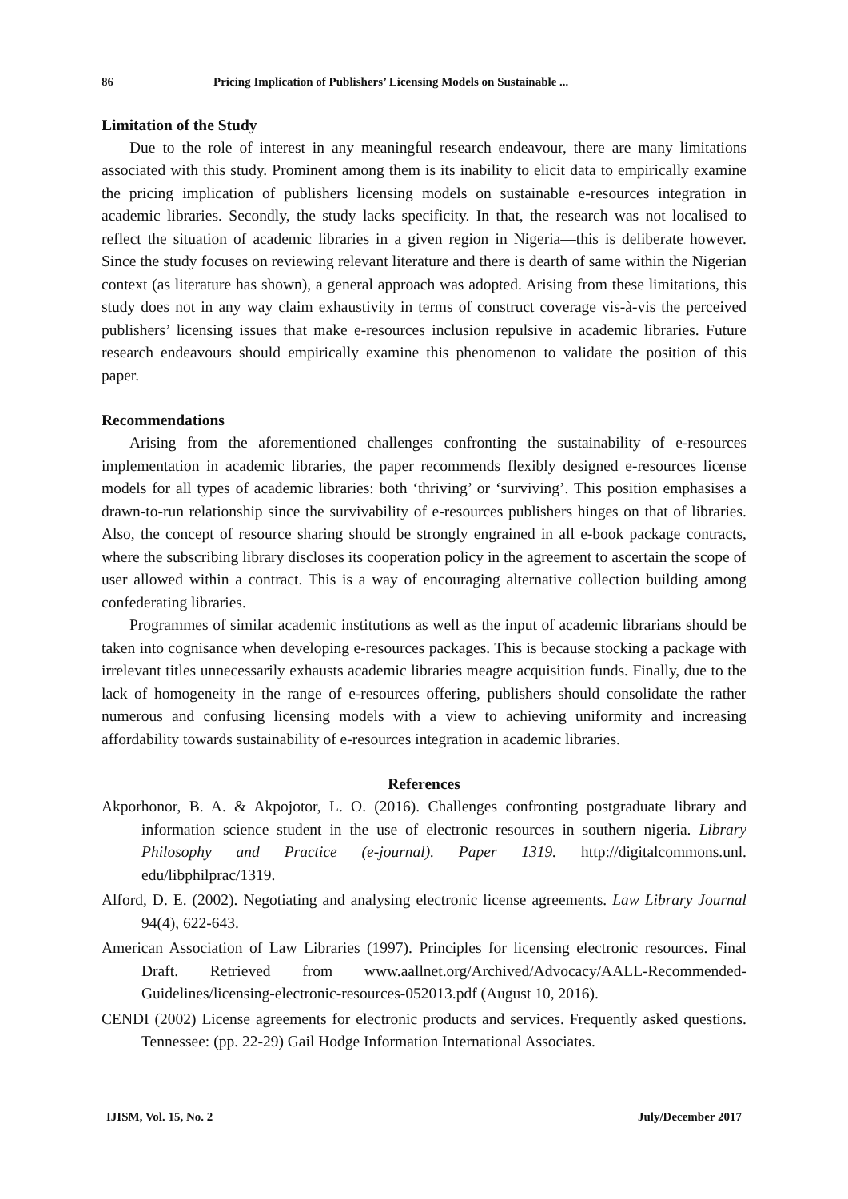86 Pricing Implication of Publishers’ Licensing Models on Sustainable ...
Limitation of the Study
Due to the role of interest in any meaningful research endeavour, there are many limitations associated with this study. Prominent among them is its inability to elicit data to empirically examine the pricing implication of publishers licensing models on sustainable e-resources integration in academic libraries. Secondly, the study lacks specificity. In that, the research was not localised to reflect the situation of academic libraries in a given region in Nigeria—this is deliberate however. Since the study focuses on reviewing relevant literature and there is dearth of same within the Nigerian context (as literature has shown), a general approach was adopted. Arising from these limitations, this study does not in any way claim exhaustivity in terms of construct coverage vis-à-vis the perceived publishers’ licensing issues that make e-resources inclusion repulsive in academic libraries. Future research endeavours should empirically examine this phenomenon to validate the position of this paper.
Recommendations
Arising from the aforementioned challenges confronting the sustainability of e-resources implementation in academic libraries, the paper recommends flexibly designed e-resources license models for all types of academic libraries: both ‘thriving’ or ‘surviving’. This position emphasises a drawn-to-run relationship since the survivability of e-resources publishers hinges on that of libraries. Also, the concept of resource sharing should be strongly engrained in all e-book package contracts, where the subscribing library discloses its cooperation policy in the agreement to ascertain the scope of user allowed within a contract. This is a way of encouraging alternative collection building among confederating libraries.
Programmes of similar academic institutions as well as the input of academic librarians should be taken into cognisance when developing e-resources packages. This is because stocking a package with irrelevant titles unnecessarily exhausts academic libraries meagre acquisition funds. Finally, due to the lack of homogeneity in the range of e-resources offering, publishers should consolidate the rather numerous and confusing licensing models with a view to achieving uniformity and increasing affordability towards sustainability of e-resources integration in academic libraries.
References
Akporhonor, B. A. & Akpojotor, L. O. (2016). Challenges confronting postgraduate library and information science student in the use of electronic resources in southern nigeria. Library Philosophy and Practice (e-journal). Paper 1319. http://digitalcommons.unl. edu/libphilprac/1319.
Alford, D. E. (2002). Negotiating and analysing electronic license agreements. Law Library Journal 94(4), 622-643.
American Association of Law Libraries (1997). Principles for licensing electronic resources. Final Draft. Retrieved from www.aallnet.org/Archived/Advocacy/AALL-Recommended-Guidelines/licensing-electronic-resources-052013.pdf (August 10, 2016).
CENDI (2002) License agreements for electronic products and services. Frequently asked questions. Tennessee: (pp. 22-29) Gail Hodge Information International Associates.
IJISM, Vol. 15, No. 2 July/December 2017